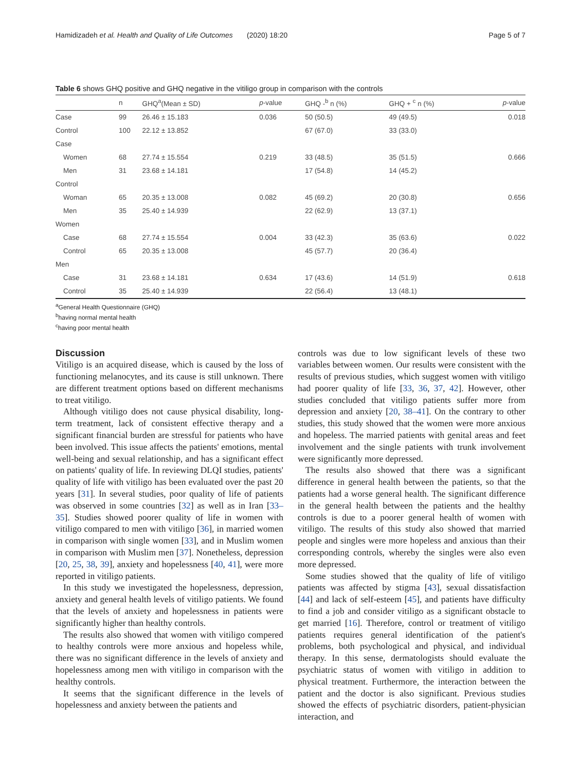Hamidizadeh et al. Health and Quality of Life Outcomes (2020) 18:20 Page 5 of 7
Table 6 shows GHQ positive and GHQ negative in the vitiligo group in comparison with the controls
| | n | GHQ<sup>a</sup>(Mean ± SD) | p -value | GHQ -<sup>b</sup> n (%) | GHQ + <sup>c</sup> n (%) | p -value |
| --- | --- | --- | --- | --- | --- | --- |
| Case | 99 | 26.46 ± 15.183 | 0.036 | 50 (50.5) | 49 (49.5) | 0.018 |
| Control | 100 | 22.12 ± 13.852 | | 67 (67.0) | 33 (33.0) | |
| Case | | | | | | |
| Women | 68 | 27.74 ± 15.554 | 0.219 | 33 (48.5) | 35 (51.5) | 0.666 |
| Men | 31 | 23.68 ± 14.181 | | 17 (54.8) | 14 (45.2) | |
| Control | | | | | | |
| Woman | 65 | 20.35 ± 13.008 | 0.082 | 45 (69.2) | 20 (30.8) | 0.656 |
| Men | 35 | 25.40 ± 14.939 | | 22 (62.9) | 13 (37.1) | |
| Women | | | | | | |
| Case | 68 | 27.74 ± 15.554 | 0.004 | 33 (42.3) | 35 (63.6) | 0.022 |
| Control | 65 | 20.35 ± 13.008 | | 45 (57.7) | 20 (36.4) | |
| Men | | | | | | |
| Case | 31 | 23.68 ± 14.181 | 0.634 | 17 (43.6) | 14 (51.9) | 0.618 |
| Control | 35 | 25.40 ± 14.939 | | 22 (56.4) | 13 (48.1) | |
<sup>a</sup> General Health Questionnaire (GHQ)
<sup>b</sup> having normal mental health
<sup>c</sup> having poor mental health
Discussion
Vitiligo is an acquired disease, which is caused by the loss of functioning melanocytes, and its cause is still unknown. There are different treatment options based on different mechanisms to treat vitiligo.
Although vitiligo does not cause physical disability, long-term treatment, lack of consistent effective therapy and a significant financial burden are stressful for patients who have been involved. This issue affects the patients' emotions, mental well-being and sexual relationship, and has a significant effect on patients' quality of life. In reviewing DLQI studies, patients' quality of life with vitiligo has been evaluated over the past 20 years [31]. In several studies, poor quality of life of patients was observed in some countries [32] as well as in Iran [33–35]. Studies showed poorer quality of life in women with vitiligo compared to men with vitiligo [36], in married women in comparison with single women [33], and in Muslim women in comparison with Muslim men [37]. Nonetheless, depression [20, 25, 38, 39], anxiety and hopelessness [40, 41], were more reported in vitiligo patients.
In this study we investigated the hopelessness, depression, anxiety and general health levels of vitiligo patients. We found that the levels of anxiety and hopelessness in patients were significantly higher than healthy controls.
The results also showed that women with vitiligo compered to healthy controls were more anxious and hopeless while, there was no significant difference in the levels of anxiety and hopelessness among men with vitiligo in comparison with the healthy controls.
It seems that the significant difference in the levels of hopelessness and anxiety between the patients and
controls was due to low significant levels of these two variables between women. Our results were consistent with the results of previous studies, which suggest women with vitiligo had poorer quality of life [33, 36, 37, 42]. However, other studies concluded that vitiligo patients suffer more from depression and anxiety [20, 38–41]. On the contrary to other studies, this study showed that the women were more anxious and hopeless. The married patients with genital areas and feet involvement and the single patients with trunk involvement were significantly more depressed.
The results also showed that there was a significant difference in general health between the patients, so that the patients had a worse general health. The significant difference in the general health between the patients and the healthy controls is due to a poorer general health of women with vitiligo. The results of this study also showed that married people and singles were more hopeless and anxious than their corresponding controls, whereby the singles were also even more depressed.
Some studies showed that the quality of life of vitiligo patients was affected by stigma [43], sexual dissatisfaction [44] and lack of self-esteem [45], and patients have difficulty to find a job and consider vitiligo as a significant obstacle to get married [16]. Therefore, control or treatment of vitiligo patients requires general identification of the patient's problems, both psychological and physical, and individual therapy. In this sense, dermatologists should evaluate the psychiatric status of women with vitiligo in addition to physical treatment. Furthermore, the interaction between the patient and the doctor is also significant. Previous studies showed the effects of psychiatric disorders, patient-physician interaction, and